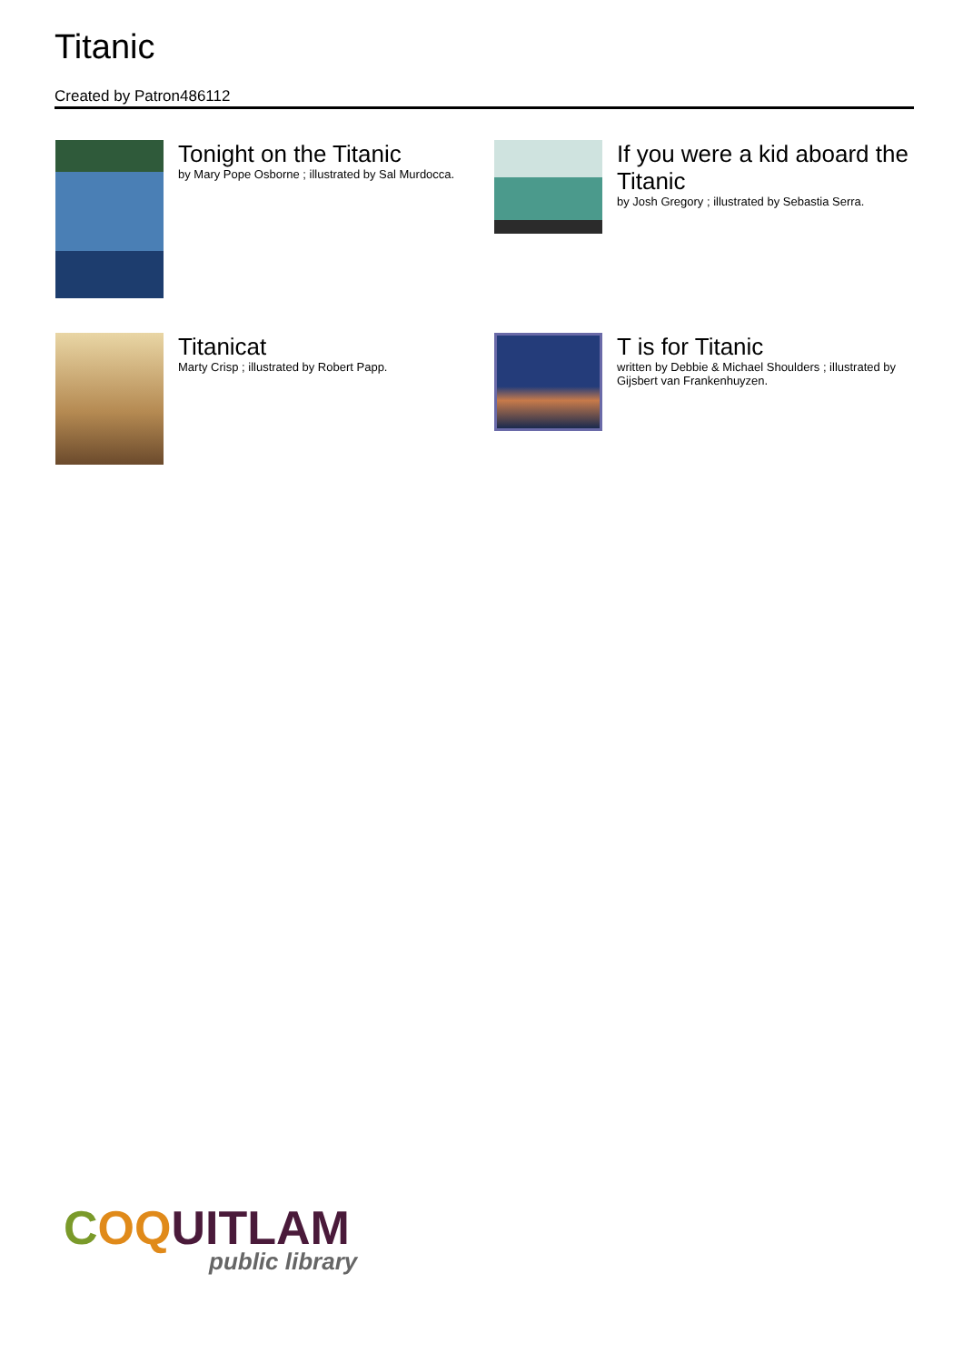Titanic
Created by Patron486112
Tonight on the Titanic
by Mary Pope Osborne ; illustrated by Sal Murdocca.
If you were a kid aboard the Titanic
by Josh Gregory ; illustrated by Sebastia Serra.
Titanicat
Marty Crisp ; illustrated by Robert Papp.
T is for Titanic
written by Debbie & Michael Shoulders ; illustrated by Gijsbert van Frankenhuyzen.
COQUITLAM
public library